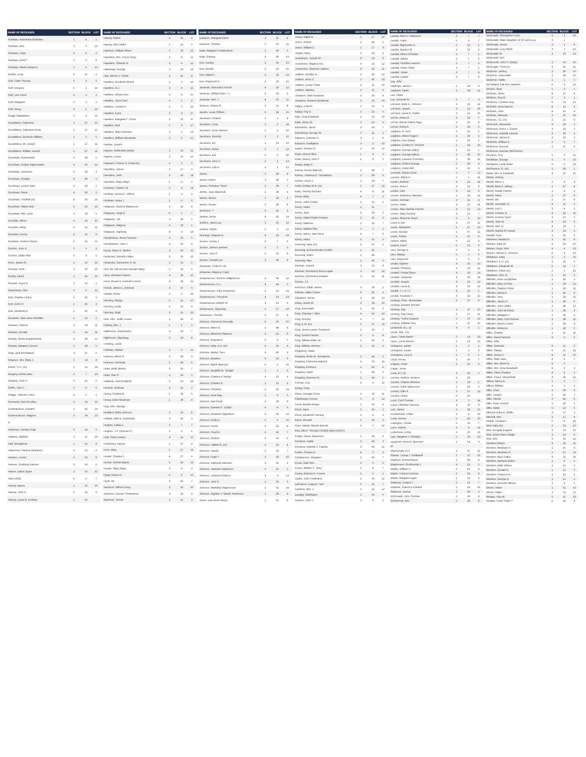| NAME OF DECEASED | SECTION | BLOCK | LOT |
| --- | --- | --- | --- |
| Gobbato, Antonietta Giorbatta | 5 | 6 | 1 |
| Gobbato, Bert | 5 | 6 | 13 |
| Gobbato, Carlo | 5 | 6 | 2 |
| Gobbato, Ethel** | 5 | 6 | 8 |
| Gobbato, Maria Campeol | 5 | 6 | 12 |
| Goblet, Lena | 4 | 37 | 2 |
| Goff, Clark Thomas | 6 | 3 | 3 |
| Goff, Gregory | 6 | 2 | 16 |
| Goff, Lois Carol | 6 | 3 | 3 |
| Goff, Margaret | 6 | 3 | 3 |
| Goff, Murry | 6 | 2 | 16 |
| Gogal, Magdalene | 5 | 4 | 16 |
| Goodfellow, Catherine | 1 | 27 | 10 |
| Goodfellow, Catherine Essie | 1 | 27 | 12 |
| Goodfellow, Gertrude Milliken | 1 | 5 | 5 |
| Goodfellow, Mr. Joseph | 1 | 27 | 11 |
| Goodfellow, William Joseph | 1 | 27 | 11 |
| Goodman, Gudmundur | 4 | 38 | 6 |
| Goodman, Guðný Ingimundard. | 4 | 35 | 15 |
| Goodman, Johannes | 4 | 38 | 3 |
| Goodman, Kristjan | 4 | 38 | 5 |
| Goodman, Louise Jean | 3 | 34 | 1 |
| Goodman, Steve | 4 | 38 | 2 |
| Goodman, Thorkell (m) | 4 | 35 | 16 |
| Goodman, Walter Ellis | 4 | 35 | 13 |
| Goodman, Wm. John | 3 | 29 | 5 |
| Goodrite, Alfred | 4 | 16 | 10 |
| Goodwin, Alma | 4 | 16 | 11 |
| Goodwin, Emory | 4 | 16 | 9 |
| Goodwin, Herbert Clinton | 4 | 16 | 12 |
| Gordon, John H. | 5 | 5 | 2 |
| Gordon, Lillian Mae | 5 | 5 | 1 |
| Gore, James M. | 1 | 15 | 13 |
| Gorman, Ruth | 1 | 10 | 16 |
| Gorthy, David | 2 | 26 | 15 |
| Gossett, Joyce A. | 5 | 10 | 1 |
| Gottenberg, Otto | 5 | 6 | 22 |
| Gott, Charles Hinton | 1 | 45 | 3 |
| Gott, Doris H. | 1 | 45 | 2 |
| Gott, Elizabeth A. | 1 | 45 | 4 |
| Goudette, Sara Jane McMillan | 1 | 22 | 1 |
| Graham, Patricia | 6 | 14 | 11 |
| Graham, Ronald | 6 | 14 | 11 |
| Grandy, Gertie Augdmundsd. | 4 | 38 | 12 |
| Grandy, Margaret Jonson | 2 | 38 | 5 |
| Gray, Jack McPartand | 3 | 27 | 1 |
| Grayson, Mrs. Mary J. | 3 | 13 | 4 |
| Green, C.H. (m) | 2 | 12 | 14 |
| Gregory, Debra Jane | 6 | 7 | 13 |
| Gregory, John H | 6 | 21 | 6 |
| Griffin, John F. | 3 | 17 | 6 |
| Griggs, Julia Ann Hess | 4 | 6 | 1 |
| Gronwold, Carl Occelles | 2 | 54 | 15 |
| Gudbrandson, Edward | 2 | 45 | 14 |
| Gudmundsson, Magnus | 3 | 34 | 13 |
| H | | | |
| Hackman, Carolyn Vogt | 6 | 14 | 5 |
| Hafstein, Baldwin | 3 | 11 | 14 |
| Hall, Steingrimur | 1 | 51 | 4 |
| Halvorson, Patricia Vantuinen | 4 | 13 | 2 |
| Hansen, Louise | 2 | 53 | 9 |
| Hanson, Gudbjorg Ivarson | 3 | 16 | 6 |
| Harper, Isabel Jayes | 3 | 25 | 15 |
| Hart (child) | 6 | 6 | 7 |
| Harvey, Agnes | 1 | 31 | 10 |
| Harvey, John H. | 1 | 31 | 4 |
| Harvey, Laura B. Lindsey | 1 | 31 | |
| NAME OF DECEASED | SECTION | BLOCK | LOT |
| --- | --- | --- | --- |
| Harvey, Mabel | 1 | 31 | 6 |
| Harvey, Miss Nellie | 1 | 31 | 5 |
| Harvison, William Albert | 2 | 39 | 13 |
| Haseltine, Mrs. Percie Ruby | 2 | 8 | 11 |
| Haseltine, Orlando S. | 2 | 9 | 12 |
| Hathaway, George | 3 | 19 | 14 |
| Hatt, Minnie U. Smith | 3 | 41 | 8 |
| Hawkins, Elizabeth Blount | 2 | 5 | 16 |
| Hawkins, G.J. | 3 | 4 | 15 |
| Hawkins, Gloria June | 6 | 8 | 15 |
| Hawkins, Jesse Earl | 6 | 5 | 8 |
| Hawkins, Joseph A. | 2 | 5 | 13 |
| Hawkins, Lena | 5 | 4 | 17 |
| Hawkins, Margaret F. Pohrs | 3 | 35 | 8 |
| Hawkins, Ned | 5 | 4 | 17 |
| Hawkins, Silas Erasmus | 2 | 5 | 14 |
| Hawkins, William Alexander | 2 | 5 | 15 |
| Hawley, Joseph | | | |
| Haynes, Karla Mae (baby) | 2 | 51 | 11 |
| Haynes, Leora | 2 | 51 | 10 |
| Hayward, Francis N. (Frances) | 3 | 3 | 5 |
| Hazeltine, James | 1 | 17 | 3 |
| Hazeltine, John | 3 | 24 | 14 |
| Hazeltine, Mary (May) | 1 | 17 | 2 |
| Heckbert, Charles W. | 5 | 4 | 14 |
| Hedman, Emma C. Wilson | 1 | 6 | 2 |
| Hedman, Henry J. | 1 | 6 | 3 |
| Helgason, Gudrun Markusson | 3 | 24 | 8 |
| Helgason, Helgi S. | 6 | 5 | 7 |
| Helgason, Jon | 3 | 24 | 5 |
| Helgason, Magnus | 3 | 24 | 6 |
| Helgason, Ingeborg | 8 | 4 | 19 |
| Hendrickson, Anna Florence | 4 | 30 | 5 |
| Hendrickson, John F. | 4 | 10 | 8 |
| Henry, Grace E. Barber | 2 | 56 | 11 |
| Hempster, Dorothy Hetter | 3 | 13 | 15 |
| Hempster, Genevieve O. (f) | 2 | 51 | 6 |
| Hert, Mr. (All records indicate baby) | 2 | 14 | 6 |
| Hess, Abraham Nelson | 4 | 34 | 11 |
| Hess, Susan A. Hosford Loomis | 4 | 34 | 12 |
| Hickok, James L. (Hickox) | 4 | 37 | 5 |
| Hildahl, Arthur | 5 | 5 | 18 |
| Hinchey, Gladys | 6 | 21 | 10 |
| Hinchey, Linda | 6 | 22 | 9 |
| Hinchey, Virgil | 6 | 21 | 10 |
| Hine, Mrs. Judith Louise | 1 | 18 | 8 |
| Hinkley, Mrs. J. | 1 | 1 | 2 |
| Hjalmsson, Gudmundur | 3 | 20 | 7 |
| Hjalmsson, Sigurlaug | 3 | 20 | 8 |
| Hoelting, Leslie | | | |
| Hoffman, Makan | 2 | 5 | 11 |
| Hoiness, Albert R. | 1 | 49 | 4 |
| Hoiness, Henrietta | 1 | 49 | 6 |
| Holer, Belle Wyrick | 3 | 26 | 7 |
| Holer, Otto P. | 3 | 26 | 5 |
| Hollands, Earl (Holland) | 2 | 19 | 16 |
| Hostrup, Andreas | 4 | 12 | 2 |
| Hovey, Charles B. | 1 | 34 | 5 |
| Hovey, Ethel McElman | 1 | 34 | 4 |
| Hoyt, Mrs. George | | | |
| Hruffand, Bella Johnson | 2 | 52 | 8 |
| Huffard, Effie A. (Hubbard) | 3 | 41 | 3 |
| Hughes, Dallas L. | 5 | 7 | 7 |
| Hughes, J.P. (Joshua P.) | 3 | 2 | 1 |
| Hulit, Clara Lewien | 4 | 12 | 15 |
| Humphrey, Harvey | 1 | 47 | 8 |
| Hunt, Mary | 1 | 17 | 14 |
| Hunter, Charles F. | 4 | 17 | 6 |
| Hunter, Harold Wayne | 1 | 16 | 16 |
| Hunter, Mary (May) | 2 | 4 | 4 |
| Hyatt, Robert D. | 6 | 6 | 10 |
| Hyde, Ira | 3 | 16 | 7 |
| Isackson, Gilbert Leroy | 3 | 32 | 10 |
| Isackson, Gustav Thorlackson | 3 | 32 | 9 |
| Isackson, Jennie | 3 | 21 | 3 |
| NAME OF DECEASED | SECTION | BLOCK | LOT |
| --- | --- | --- | --- |
| Isackson, Margaret Ethel | 2 | 22 | 9 |
| Isackson, Thelma | 5 | 10 | 12 |
| Isdal, Margaret Frederickson | 3 | 40 | 5 |
| Isdal, Solveig | 4 | 40 | 13 |
| Ives, Audrey | 2 | 26 | 15 |
| Ives, Gerald | 2 | 26 | 15 |
| Ives, Mabel F. | 2 | 26 | 14 |
| Ives, Raymond H. | 2 | 26 | 15 |
| Jackman, Mercedes Purcell | 4 | 20 | 12 |
| Jackman, Willard (Wm. T.) | 4 | 20 | 9 |
| Jackman, Wm. T. | 4 | 20 | 11 |
| Jackson, Robert G. | 3 | 11 | 8 |
| Jacobs, Louis Clifford | 3 | 34 | 15 |
| Jacobsen, Charles | 2 | 1 | 9 |
| Jacobsen, Cora | 6 | 2 | 18 |
| Jacobsen, Dora Hanson | 2 | 2 | 10 |
| Jacobsen, Dorothy | 2 | 2 | 11 |
| Jacobsen, Ed | 1 | 14 | 15 |
| Jacobsen, Elvira | 2 | 1 | 12 |
| Jacobsen, Edi | 6 | 2 | 20 |
| Jacobsen, Jens C. | 2 | 1 | 13 |
| Jacobsen, Lyle E. | 2 | 1 | 15 |
| James | 2 | 39 | 4 |
| James, Arthur | 2 | 39 | 5 |
| James, Christina "Tena" | 2 | 39 | 7 |
| James, Jean Blaschuk | 2 | 39 | 6 |
| James, Simon | 2 | 39 | 3 |
| James, Susan | 2 | 39 | 8 |
| Jamieson, T. | 4 | 41 | 3 |
| Jaskolo, Anna | 4 | 41 | 14 |
| Jenkins, Janet Lee | 3 | 25 | 10 |
| Jenkins, Myrtle | 6 | 3 | 21 |
| Jennings, Marjorie A. | 4 | 13 | 14 |
| Jensen, Emma J. | 2 | 7 | 3 |
| Jensen, James Lambert | 2 | 5 | 5 |
| Jensen, Jens P. | 3 | 35 | 9 |
| Jensen, Ronald Lee | 2 | 49 | 9 |
| Johannes, Child of J.M. | | | |
| Johannes, Magnus Frank | | | |
| Johannesson, Gudrun Hallgrimson | 3 | 34 | 12 |
| Johannesson, H.J. | 4 | 14 | 5 |
| Johannesson, Julia Josephson | 4 | 14 | 14 |
| Johannesson, Theodore | 4 | 14 | 13 |
| Johannesson, Adolph M. | 4 | 14 | 6 |
| Johannsson, Sigurveig | 3 | 27 | 10 |
| Johansson, Thordur | 3 | 27 | 9 |
| Johnson, (Jonsson) Sesselja | 4 | 25 | 15 |
| Johnson, Albert N. | 2 | 48 | 9 |
| Johnson, Albertina Olafsson | 6 | 10 | 9 |
| Johnson, Augusta E. | 6 | 9 | 5 |
| Johnson, baby of H. (m) | 4 | 24 | 4 |
| Johnson, Baldur Theo | 3 | 40 | 2 |
| Johnson, Beatrice | 4 | 33 | 6 |
| Johnson, Bjarni (Barney) | 6 | 2 | 21 |
| Johnson, Borghild M. "Borgie" | 1 | 3 | 6 |
| Johnson, Charles A "Nonky" | 6 | 13 | 4 |
| Johnson, Charles O. | 3 | 32 | 3 |
| Johnson, Christina | 2 | 43 | 14 |
| Johnson, Dora May | 2 | 9 | 5 |
| Johnson, Earl Floyd | 2 | 39 | 9 |
| Johnson, Edward S. "Eddie" | 6 | 9 | 6 |
| Johnson, Elizabeth Sigurdson | 3 | 33 | 12 |
| Johnson, Emily K. | 6 | 9 | 10 |
| Johnson, Femie | 6 | 32 | 8 |
| Johnson, Floyd E. | 6 | 32 | 7 |
| Johnson, Gudrun | 3 | 14 | 6 |
| Johnson, Halldor B. (m) | 3 | 16 | 4 |
| Johnson, Harold | 3 | 30 | 7 |
| Johnson, Hugh T. | 2 | 39 | 10 |
| Johnson, Ingibjorg Hansson | 3 | 16 | 2 |
| Johnson, Jeanette Danielson | 3 | 16 | 1 |
| Johnson, Johanna Oddson | 4 | 3 | 13 |
| Johnson, John S. | 1 | 36 | 5 |
| Johnson, Mathildur Magnusson | 2 | 32 | 14 |
| Johnson, Sigridur V."Sarah" Anderson | 1 | 38 | 4 |
| Jones, Lulu Irene Moore | 2 | 56 | 8 |
| NAME OF DECEASED | SECTION | BLOCK | LOT |
| --- | --- | --- | --- |
| Jones, Ralph N. | 2 | 17 | 10 |
| Jones, Robert | 1 | 40 | 2 |
| Jones, William E. | 2 | 17 | 9 |
| Jordan, baby | 3 | 39 | 1 |
| Josephson, Joseph M. | 4 | 14 | 9 |
| Josephson, Magnus (m) | 4 | 14 | 12 |
| Josephson, Steinunn Hallson | 4 | 14 | 11 |
| Judkins, Buckley A. | 2 | 40 | 13 |
| Judkins, Irene C. | 2 | 40 | 13 |
| Judkins, Lester Frank | 3 | 11 | 10 |
| Judkins, Stanley | 3 | 11 | 9 |
| Justason, Dixie Susanna | 3 | 24 | 9 |
| Justason, Susana (Susanna) | 3 | 24 | 10 |
| Kagey, Leila M. | 3 | 22 | 5 |
| Kagey, Roy S. | 3 | 22 | 5 |
| Kale, Dora Elizabeth | 2 | 23 | 10 |
| Kalni, Gison (f) | 3 | 22 | 6 |
| Kammerer, Jacob | 3 | 39 | 7 |
| Karelsberg, George St. | 6 | 11 | 1 |
| Karason, Erlendur H. | 3 | 2 | 9 |
| Karason, Gudbjartur | 3 | 2 | 10 |
| Kayler, Sephen G. | 2 | 25 | 12 |
| Kean, (Keen) Alice | 1 | 9 | 5 |
| Kean, (Keen) John F. | 1 | 9 | 5 |
| Keeler, Mary H. | | | |
| Kehrer, Ernest Malcolm | 2 | 49 | 7 |
| Kehrer, Johanna O. Thordarson | 2 | 49 | 6 |
| Kehrer, Victor J. | 2 | 49 | 7 |
| Keller (Kellar) W.A. (m) | 3 | 37 | 13 |
| Kelly, Timothy Michael | 4 | 8 | 11 |
| Kemp, Baby | 4 | 7 | 5 |
| Kemp, child of Matt | 2 | 31 | 5 |
| Kemp, infant | 1 | 11 | |
| Kemp, Jean | 1 | 28 | 2 |
| Kemp, Mabel Claire Preston | 2 | 31 | 6 |
| Kemp, Matthew | 2 | 31 | 7 |
| Kemp, Matilda Otto | 3 | 3 | 1 |
| Kemp, Nancy Jane West | 4 | 7 | 3 |
| Kemp, infant | 2 | 31 | 5 |
| Kennedy, baby (m) | 1 | 47 | 1 |
| Kennedy, Emma Amelia Conklin | 1 | 46 | |
| Kennedy, infant | 1 | 46 | |
| Kennedy, Max | 1 | 46 | 6 |
| Kerman, Joseph | 3 | 13 | 9 |
| Kerman, (Kermeen) Anna Logan | 3 | 13 | 12 |
| Kerman, (Kermeen) Edward | 3 | 13 | 11 |
| Kerwin, J.P. | | | |
| Ketchum, Elijah James | 3 | 18 | 1 |
| Killman, Lillian Craine | 4 | 35 | 6 |
| Kilpatrick, James | 3 | 43 | 13 |
| Kilroy, Jessie M. | 3 | 19 | 15 |
| King, Anna Dahl | 1 | 33 | 5 |
| King, Claretta F. Allen | 4 | 36 | 14 |
| King, Dorothy | 6 | 7 | 20 |
| King, E.W. (m) | 3 | 37 | 15 |
| King, Jennie Laura Thompson | 1 | 36 | 7 |
| King, Robert Painter | 6 | 8 | 4 |
| King, William Allan, Dr. | 1 | 36 | 5 |
| King, William Herman | 1 | 33 | 6 |
| Kingsbury, Hattie | | | |
| Kingsley, Annie M. Hemapeter | 1 | 44 | 1 |
| Kingsley, Catherine Atteholt | 4 | 33 | 16 |
| Kingsley, Emma A. | 1 | 44 | 6 |
| Kingsley, Hattie | 1 | 44 | 6 |
| Kingsley, Solomon G. | 1 | 44 | 5 |
| Kinman, Coy | 4 | 4 | 12 |
| Kirtley, Perly | | | |
| Kitner, Douglas Gene | 6 | 19 | 11 |
| Kittelberger, Ernest | 5 | 4 | 12 |
| Kitzel, Amelia Seelye | 1 | 36 | 4 |
| Kitzel, Dave | 1 | 36 | 1 |
| Kitzel, Elizabeth Fleming | 3 | 8 | 3 |
| Kitzel, Richard | 1 | 36 | 2 |
| Kleer, Mamie Maude Barnett | 6 | 6 | 10 |
| Kley, Alice** Receipt #15468 dated 6/13/72 | | | |
| Knight, Sasta. Danielson | 1 | 34 | 9 |
| Knudson, Hattie | 2 | 44 | 3 |
| Knudson, Martha H. Fayette | 2 | 43 | 12 |
| Kohler, Charles A. | 4 | 5 | 3 |
| Kristjansson, Margaret | 2 | 34 | 7 |
| Kruse, Dale Wm. | 6 | 3 | 5 |
| Kruse, William C. "Bey" | 6 | 8 | 7 |
| Kuska, Birdena R. Freese | 1 | 6 | 1 |
| Laabs, John Ferdinand | 2 | 26 | 12 |
| LaChance, Eugene "Joe" | 2 | 25 | 7 |
| Lambert, Wm. J. | 2 | 22 | 12 |
| Langley, Wellington | 1 | 30 | 6 |
| Lawson, John J. | 3 | 8 | 1 |
| NAME OF DECEASED | SECTION | BLOCK | LOT |
| --- | --- | --- | --- |
| Laxdal, Alma V. Patterson | 3 | 7 | 7 |
| Laxdal, Frank | 6 | 4 | 7 |
| Laxdal, Sigmundur S. | 2 | 52 | 1 |
| Laxdal, Sigridur (f) | 2 | 52 | 2 |
| Laxdall, Albert Christian | 3 | 7 | 1 |
| Laxdall, Daniel | 3 | 7 | 6 |
| Laxdall, Gudridur Ivarson | 3 | 7 | 3 |
| Laxdall, Helen Violet | 3 | 7 | 1 |
| Laxdall, Jonas | 3 | 7 | 4 |
| Laxdall, Leland | 3 | 7 | 8 |
| Lay, John | | | |
| Laytham, James F. | 2 | 34 | 9 |
| Laytham, Sadie | 2 | 34 | 11 |
| Lee, infant | | | |
| Lee, Kenneth M. | 6 | 7 | 4 |
| LeFavor, Belle E. Johnson | 3 | 12 | 14 |
| LeFavor, Joseph | 3 | 12 | 16 |
| LeFavor, Laura A. Parker | 3 | 12 | 15 |
| LeFler, Arthur B. | 3 | 19 | 7 |
| LeFler, Minnie Mabel Page | 3 | 19 | 8 |
| LeFler, Rufus A. | 3 | 19 | 5 |
| Leighton, A. Vern | 2 | 26 | 2 |
| Leighton, Albert Rogers | 2 | 26 | 3 |
| Leighton, Dan (baby) | 2 | 26 | 1 |
| Leighton, Eveline R. Prunner | 1 | 19 | 15 |
| Leighton, George (baby) | 2 | 26 | 1 |
| Leighton, George Wilson | 2 | 38 | 10 |
| Leighton, Laurene Crutchley | 2 | 38 | 11 |
| Leighton, Robert George | 2 | 38 | 9 |
| Leighton, Violet Stiff | 2 | 26 | 4 |
| Leonard, Steven Dove | 6 | 7 | 12 |
| Leveen, Alfred H. | 5 | 5 | 11 |
| Levien, Andrew | 4 | 12 | 14 |
| Levien, Anna F. | 4 | 12 | 9 |
| Levien, Carl | 4 | 12 | 6 |
| Levien, Delphia E.Wampler | 1 | 39 | 13 |
| Levien, Herman | 4 | 12 | 4 |
| Levien, Hilvie | 4 | 12 | 14 |
| Levien, Mary Bertha Peache | 4 | 12 | 13 |
| Levien, Mary Hostrup | 4 | 12 | 7 |
| Levien, Rheta M. Boyd | 5 | 5 | 10 |
| Lewis & Son | 4 | 47 | 11 |
| Lewis, Alexander | 1 | 47 | 10 |
| Lewis, George | 1 | 47 | 12 |
| Lewis, Perley | 1 | 47 | 9 |
| Liebert, Adele | 6 | 21 | 3 |
| Liebert, Carl F. | 6 | 21 | 3 |
| Lien, George A. | 5 | 5 | 6 |
| Lien, Gladys | 5 | 5 | 6 |
| Lien, Raymond | 5 | 5 | 6 |
| Lindal, Sigridur | 4 | 33 | 15 |
| Lindahl, Christine | 4 | 33 | 11 |
| Lindahl, Frieda Olson | 4 | 33 | 13 |
| Lindahl, Johannes | 4 | 33 | 14 |
| Lindahl, Joseph | 4 | 33 | 12 |
| Lindahl, Laura B. | 4 | 33 | 10 |
| Lindall, T.J. (T.T.) | 4 | 33 | 1 |
| Lindall, Thorstein T. | 4 | 33 | 16 |
| Lindsey, Chas. McKendree | 2 | 37 | 9 |
| Lindsey, Edward Tennant | | | |
| Lindsey, Ray | 2 | 37 | 15 |
| Lindsey, Ray Carey | 2 | 37 | 11 |
| Lindsey, Tucker Eugene | 2 | 37 | 12 |
| Lindsey, Willetta Croy | 2 | 37 | 10 |
| Lindstrom, A.L. (f) | 4 | 4 | 1 |
| Linzie, Mrs. J.N. | | | |
| Lipps, Frank Martin | 2 | 13 | 13 |
| Lipps, Lizzie Ahrens | 2 | 13 | 12 |
| Livingston, Isaiah | 1 | 2 | 2 |
| Livingston, Lester | 1 | 3 | 3 |
| Livingston, Lucy A. | 1 | 3 | 1 |
| Lloyd, Kenny | 3 | 36 | 7 |
| Lofgren, Peter | 3 | 31 | 9 |
| Logan, Jesse | | | |
| Long, B.J. (f) | 4 | 32 | 6 |
| Loomis, Andrew Jackson | 3 | 28 | |
| Loomis, Charles Alherton | 3 | 28 | 1 |
| Loomis, Edith Valencourt | 3 | 28 | 2 |
| Loomis, Effie K. | 3 | 37 | 12 |
| Loomis, Henry | 6 | 10 | |
| Loop, Cecil Truman | 4 | 5 | 14 |
| Lopez, Obdelia Camona | 4 | 10 | 9 |
| Lorr, James | 2 | 54 | 12 |
| Loudenback, Lillian | 3 | 8 | 12 |
| Lowe, Emma | 2 | 40 | 15 |
| Ludington, Frieda | 6 | 35 | 7 |
| Lunn, Robert | 6 | 4 | 19 |
| Lurtemose, Emily | 2 | 35 | 15 |
| Lyle, Margaret J. McNight | 2 | 34 | 13 |
| Lynghold, Anna M. Bjornson | 2 | 34 | 4 |
| M | | | |
| MacDonald, A.H. | 4 | 37 | 11 |
| Mackie, Louisa J. Kohlhauff | 1 | 37 | 16 |
| Madison, Emma Reese | 2 | 40 | 4 |
| Magnusson, Gudmunda J. | 4 | 31 | 5 |
| Malley, William H. | 2 | 45 | 4 |
| Martin, Frances Holmes | 2 | 56 | 8 |
| Martin, Margaret Egan | 1 | 53 | 3 |
| Mathews, Roland T. | 2 | 53 | 7 |
| Mattews, Clarence Edward | 2 | 33 | 13 |
| Matteson, Emma | 2 | 30 | 3 |
| McDonald, John Thomas | 2 | 29 | 4 |
| McDermott, Mrs. | 2 | 28 | 8 |
| NAME OF DECEASED | SECTION | BLOCK | LOT |
| --- | --- | --- | --- |
| McDonald, Christopher Cecil | 3 | 1 | 16 |
| McDonald, infant daughter of CC and Lucy | 3 | 1 | |
| McDonald, Jessie | 3 | 1 | 8 |
| McDonald, Lucy Webb | 3 | 1 | 15 |
| McDonald, M. | 1 | 10 | 13 |
| McDonald, Neil | | | |
| McDonnell, John R. (baby) | 1 | 14 | 16 |
| McDougle, Florence | 3 | 18 | 11 |
| McElmon, DeRoy | 1 | 34 | 16 |
| McElmon, Edna Marr | 1 | 34 | 15 |
| McElmon, Nellie | 1 | 1 | 5 |
| McFarland, Ella Ann Hawkins | 6 | 3 | 16 |
| McGee, Opal | 5 | 3 | 1 |
| McGhee, Helen | 4 | 37 | 8 |
| McGhee, Roy M. | 5 | 3 | 1 |
| McGinnis, Lorraine Gay | 6 | 53 | 16 |
| McGrath, Anna Barsch | 4 | 15 | 3 |
| McGrath, John | 4 | 15 | 4 |
| McGraw, JamesM. | 1 | 11 | 14 |
| McGuire, J.E. (m) | 2 | 25 | 9 |
| McKenzie, Alexander | 3 | 24 | 3 |
| McKenzie, Annie J. Suitzer | 3 | 33 | 1 |
| McKenzie, Isabella Lawson | 3 | 24 | 1 |
| McKenzie, James R. | 3 | 33 | 2 |
| McKinnis, William E. | 2 | 6 | 7 |
| McKinnon, Duncan | 1 | 37 | 4 |
| McKinnon, Duncan (McCinnon) | | | |
| McLaren, R.D. | 6 | 5 | 11 |
| McMahan, George | 6 | 6 | 20 |
| McMaster, Leola Shaw | 6 | 6 | 18 |
| McPherson, G. (m) | 1 | 29 | 2 |
| Mead, Mrs. A. Elizabeth | 4 | 10 | 10 |
| Mertel, Johnny | | | |
| Merrill, Albert J. | 1 | 4 | 4 |
| Merrill, Alma C. (Mary) | 2 | 27 | 8 |
| Merrill, Goldie Plotner | 1 | 4 | 3 |
| Merrill, Harry | 2 | 27 | 9 |
| Merrill, Ida | 2 | 27 | 8 |
| Merrill, Jeremiah, G. | 4 | 11 | 2 |
| Merrill, Levi J. | 1 | 4 | 2 |
| Merritt, Charles H. | 4 | 23 | 15 |
| Merritt, Eudora Tyson | 4 | 23 | 5 |
| Merritt, John M. | 4 | 23 | 2 |
| Merritt, Wm. G. | 4 | 23 | 5 |
| Merritt, Martha M. Dease | 4 | 23 | 4 |
| Meskill, Nora | 1 | 56 | 5 |
| Meteivier, Medard A. | 3 | 41 | 9 |
| Metivier, baby (f) | 4 | 30 | 10 |
| Meyers, Hugo John | 4 | 4 | 13 |
| Meyers, Minnie E. Johnson | 6 | 4 | 12 |
| Middleton, baby | 2 | 2 | 16 |
| Middleton, E.H. (m) | 3 | 32 | 5 |
| Middleton, Elizabeth W. | 2 | 14 | 2 |
| Middleton, infant (m) | 2 | 2 | 16 |
| Middleton, Wm. G. | 2 | 14 | 1 |
| Milhollin, Anne Longfellow | 1 | 28 | 1 |
| Milhollin, baby of Hiew | 1 | 28 | 12 |
| Milhollin, Clayton Fisher | 1 | 28 | 11 |
| Milhollin, Elena G. | 1 | 28 | 9 |
| Milhollin, Hew | 1 | 28 | 10 |
| Milhollin, James H. | 1 | 28 | 6 |
| Milhollin, John Hinkle | 1 | 28 | 12 |
| Milhollin, John McClintic | 1 | 28 | 3 |
| Milhollin, Margaret T. | 1 | 28 | 4 |
| Milhollin, Mary J.McPherson | 1 | 28 | 11 |
| Milhollin, Minnie Fisher | 1 | 28 | 9 |
| Milhollin, Rebecca | 1 | 28 | 5 |
| Miller, Charles | 1 | 15 | 11 |
| Miller, David Samuel | 4 | 6 | 6 |
| Miller, Effie | | | |
| Miller, Gertrude | 4 | 11 | 2 |
| Miller, Gladys | 6 | 21 | 12 |
| Miller, Henry H. | 4 | 11 | 10 |
| Miller, Mary Jane | 4 | 4 | 7 |
| Miller, Mrs. Albert N. | 4 | 6 | |
| Miller, Mrs. Dora Steadwell | 4 | 6 | 4 |
| Miller, Oliver Charles | 4 | 4 | 3 |
| Miller, Tina A. Moosefeldt | 4 | 41 | 12 |
| Millow, Nancy A. | 1 | 5 | 7 |
| Millow, William | 1 | 5 | 6 |
| Mills, Chas. | 3 | 29 | 8 |
| Mills, Joseph | 3 | 29 | 7 |
| Mills, Otteria | 3 | 42 | 3 |
| Mills, Peter Joseph | 3 | 42 | 1 |
| Mills, Ralph | 6 | 13 | 5 |
| Mitchell, Ellen A. Griffin | 3 | 17 | 3 |
| Mitchell, Wm. | 3 | 17 | 4 |
| Mobile, Howard L. | 5 | 4 | 18 |
| Moir, baby (m) | 3 | 23 | 10 |
| Moir, Douglas Eugene | 3 | 23 | 10 |
| Moir, Edna Grace Reigle | 3 | 23 | 9 |
| Moir, Wm. | 3 | 23 | 11 |
| Montfort (infant) | 4 | 22 | 10 |
| Montfort, Abraham H. | 1 | 15 | 9 |
| Montfort, Abraham R. | 1 | 15 | 13 |
| Montfort, Alice Drake | 4 | 22 | 14 |
| Montfort, Barbara Shane | 1 | 4 | 5 |
| Montfort, Belle Wilson | 1 | 15 | 6 |
| Montfort, Donald D. | 1 | 15 | 5 |
| Montfort, Florence A. | 1 | 15 | 2 |
| Montfort, George O. | 1 | 15 | 3 |
| Montfort, Kenneth Wilson | 1 | 4 | 6 |
| Moore, Infant | 1 | 51 | 13 |
| Moore, Ralph | 1 | 51 | 12 |
| Morgan, Ray W. | 6 | 15 | 19 |
| Morgan, Clark Pealo*** | 6 | 28 | 4 |